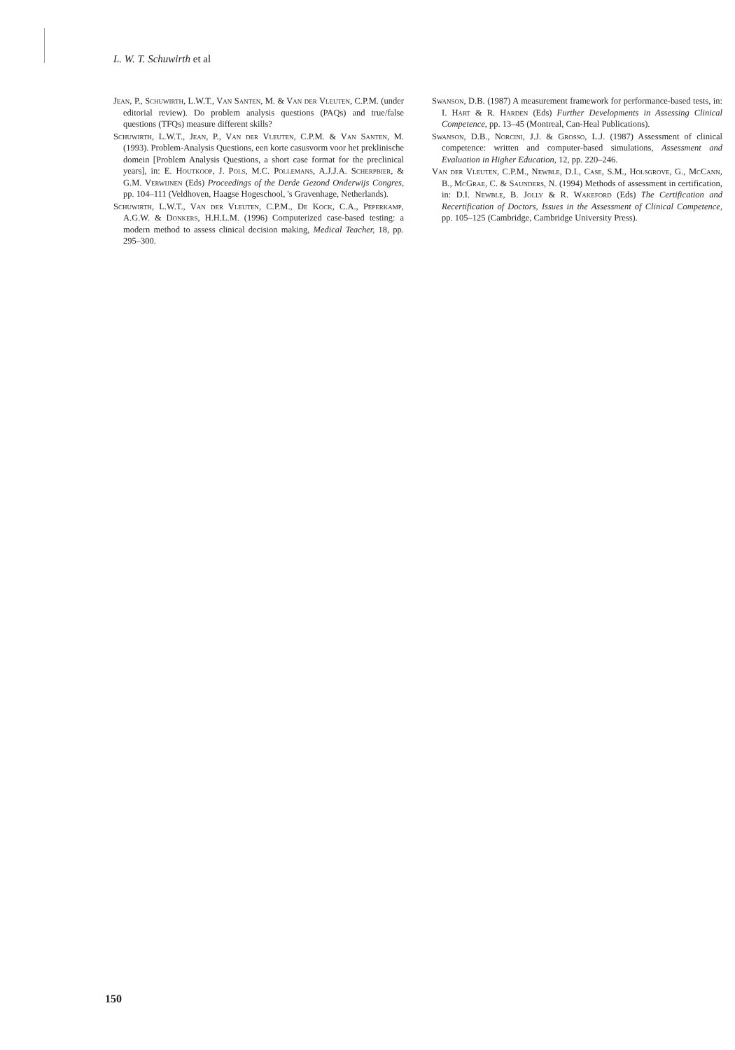L. W. T. Schuwirth et al
Jean, P., Schuwirth, L.W.T., Van Santen, M. & Van der Vleuten, C.P.M. (under editorial review). Do problem analysis questions (PAQs) and true/false questions (TFQs) measure different skills?
Schuwirth, L.W.T., Jean, P., Van der Vleuten, C.P.M. & Van Santen, M. (1993). Problem-Analysis Questions, een korte casusvorm voor het preklinische domein [Problem Analysis Questions, a short case format for the preclinical years], in: E. Houtkoop, J. Pols, M.C. Pollemans, A.J.J.A. Scherpbier, & G.M. Verwijnen (Eds) Proceedings of the Derde Gezond Onderwijs Congres, pp. 104–111 (Veldhoven, Haagse Hogeschool, 's Gravenhage, Netherlands).
Schuwirth, L.W.T., Van der Vleuten, C.P.M., De Kock, C.A., Peperkamp, A.G.W. & Donkers, H.H.L.M. (1996) Computerized case-based testing: a modern method to assess clinical decision making, Medical Teacher, 18, pp. 295–300.
Swanson, D.B. (1987) A measurement framework for performance-based tests, in: I. Hart & R. Harden (Eds) Further Developments in Assessing Clinical Competence, pp. 13–45 (Montreal, Can-Heal Publications).
Swanson, D.B., Norcini, J.J. & Grosso, L.J. (1987) Assessment of clinical competence: written and computer-based simulations, Assessment and Evaluation in Higher Education, 12, pp. 220–246.
Van der Vleuten, C.P.M., Newble, D.I., Case, S.M., Holsgrove, G., McCann, B., McGrae, C. & Saunders, N. (1994) Methods of assessment in certification, in: D.I. Newble, B. Jolly & R. Wakeford (Eds) The Certification and Recertification of Doctors, Issues in the Assessment of Clinical Competence, pp. 105–125 (Cambridge, Cambridge University Press).
150